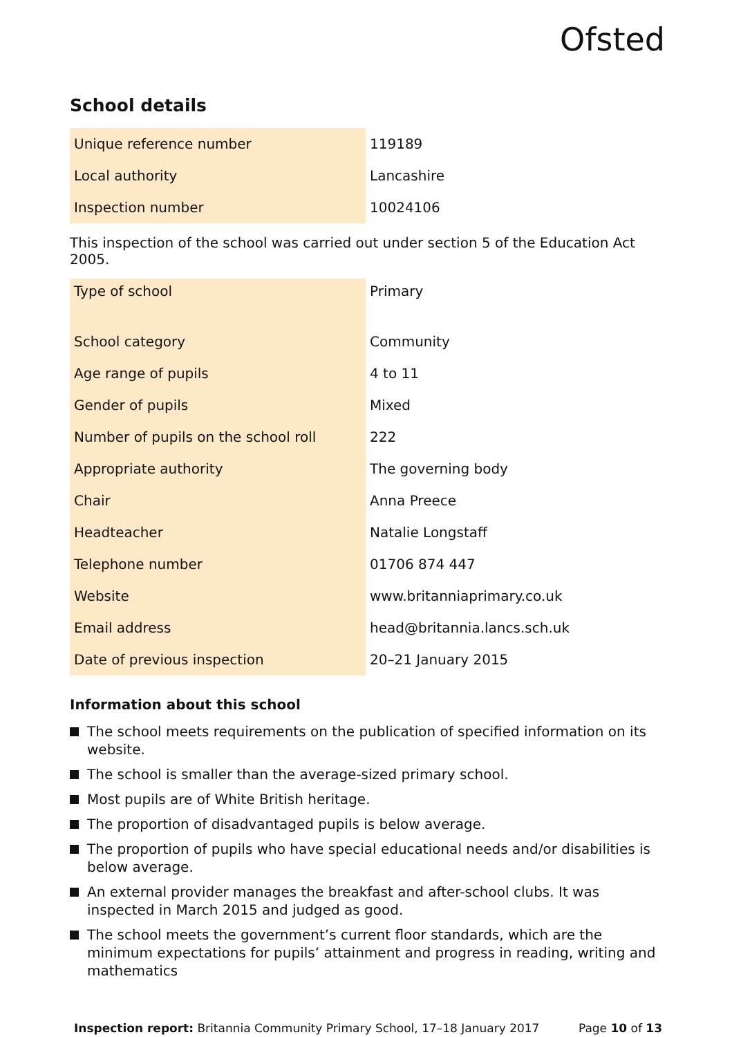Ofsted
School details
| Unique reference number | 119189 |
| Local authority | Lancashire |
| Inspection number | 10024106 |
This inspection of the school was carried out under section 5 of the Education Act 2005.
| Type of school | Primary |
| School category | Community |
| Age range of pupils | 4 to 11 |
| Gender of pupils | Mixed |
| Number of pupils on the school roll | 222 |
| Appropriate authority | The governing body |
| Chair | Anna Preece |
| Headteacher | Natalie Longstaff |
| Telephone number | 01706 874 447 |
| Website | www.britanniaprimary.co.uk |
| Email address | head@britannia.lancs.sch.uk |
| Date of previous inspection | 20–21 January 2015 |
Information about this school
The school meets requirements on the publication of specified information on its website.
The school is smaller than the average-sized primary school.
Most pupils are of White British heritage.
The proportion of disadvantaged pupils is below average.
The proportion of pupils who have special educational needs and/or disabilities is below average.
An external provider manages the breakfast and after-school clubs. It was inspected in March 2015 and judged as good.
The school meets the government’s current floor standards, which are the minimum expectations for pupils’ attainment and progress in reading, writing and mathematics
Inspection report: Britannia Community Primary School, 17–18 January 2017 Page 10 of 13